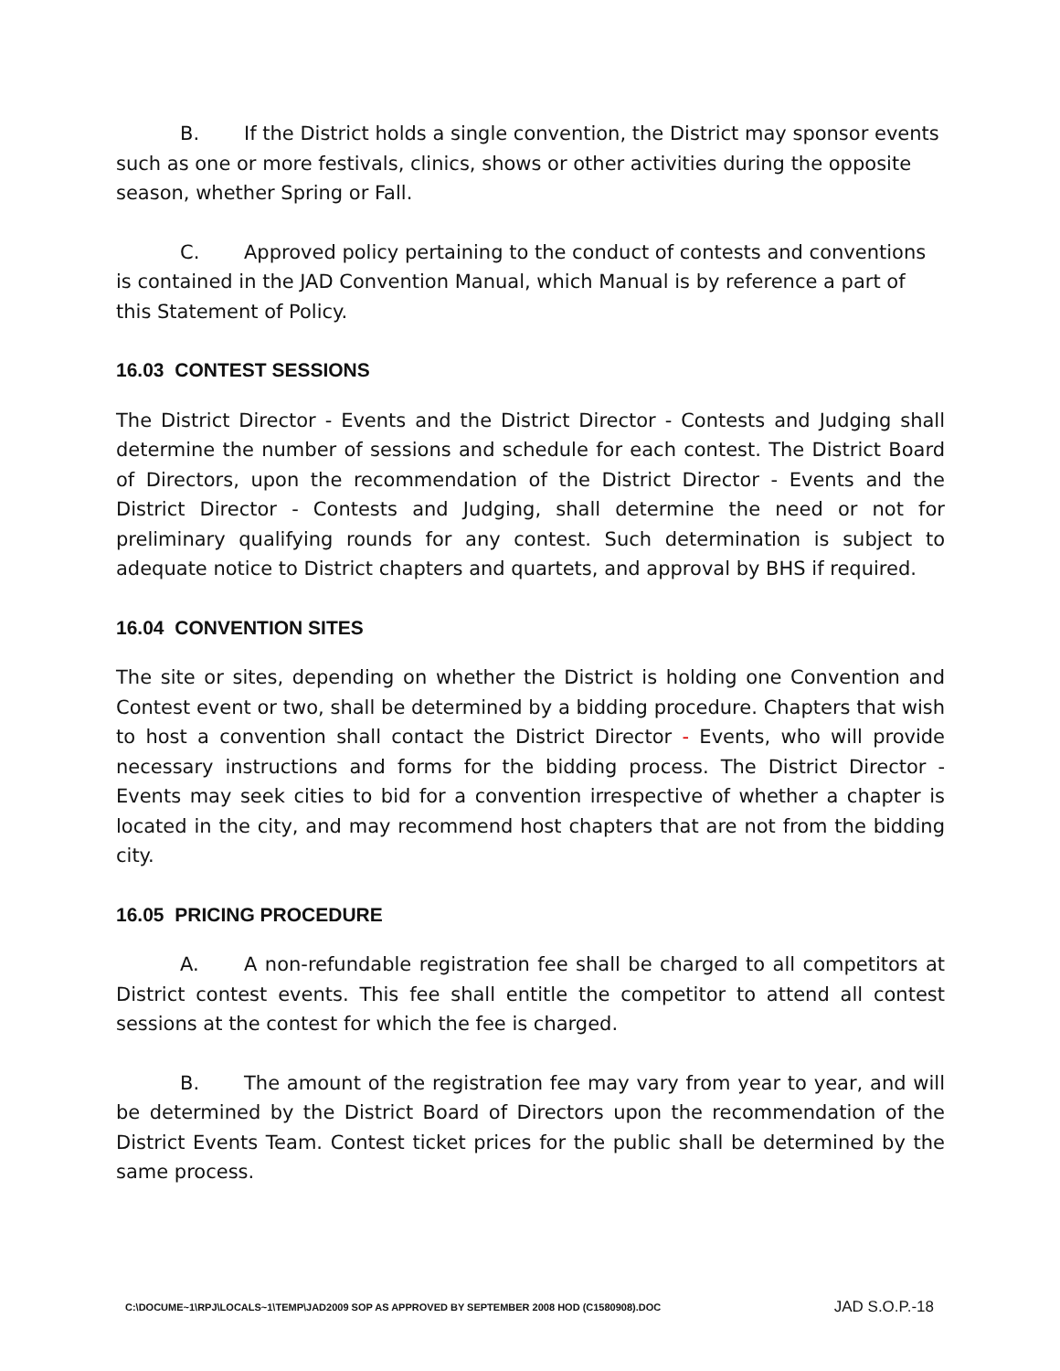B. If the District holds a single convention, the District may sponsor events such as one or more festivals, clinics, shows or other activities during the opposite season, whether Spring or Fall.
C. Approved policy pertaining to the conduct of contests and conventions is contained in the JAD Convention Manual, which Manual is by reference a part of this Statement of Policy.
16.03 CONTEST SESSIONS
The District Director - Events and the District Director - Contests and Judging shall determine the number of sessions and schedule for each contest. The District Board of Directors, upon the recommendation of the District Director - Events and the District Director - Contests and Judging, shall determine the need or not for preliminary qualifying rounds for any contest. Such determination is subject to adequate notice to District chapters and quartets, and approval by BHS if required.
16.04 CONVENTION SITES
The site or sites, depending on whether the District is holding one Convention and Contest event or two, shall be determined by a bidding procedure. Chapters that wish to host a convention shall contact the District Director - Events, who will provide necessary instructions and forms for the bidding process. The District Director - Events may seek cities to bid for a convention irrespective of whether a chapter is located in the city, and may recommend host chapters that are not from the bidding city.
16.05 PRICING PROCEDURE
A. A non-refundable registration fee shall be charged to all competitors at District contest events. This fee shall entitle the competitor to attend all contest sessions at the contest for which the fee is charged.
B. The amount of the registration fee may vary from year to year, and will be determined by the District Board of Directors upon the recommendation of the District Events Team. Contest ticket prices for the public shall be determined by the same process.
C:\DOCUME~1\RPJ\LOCALS~1\TEMP\JAD2009 SOP AS APPROVED BY SEPTEMBER 2008 HOD (C1580908).DOC JAD S.O.P.-18